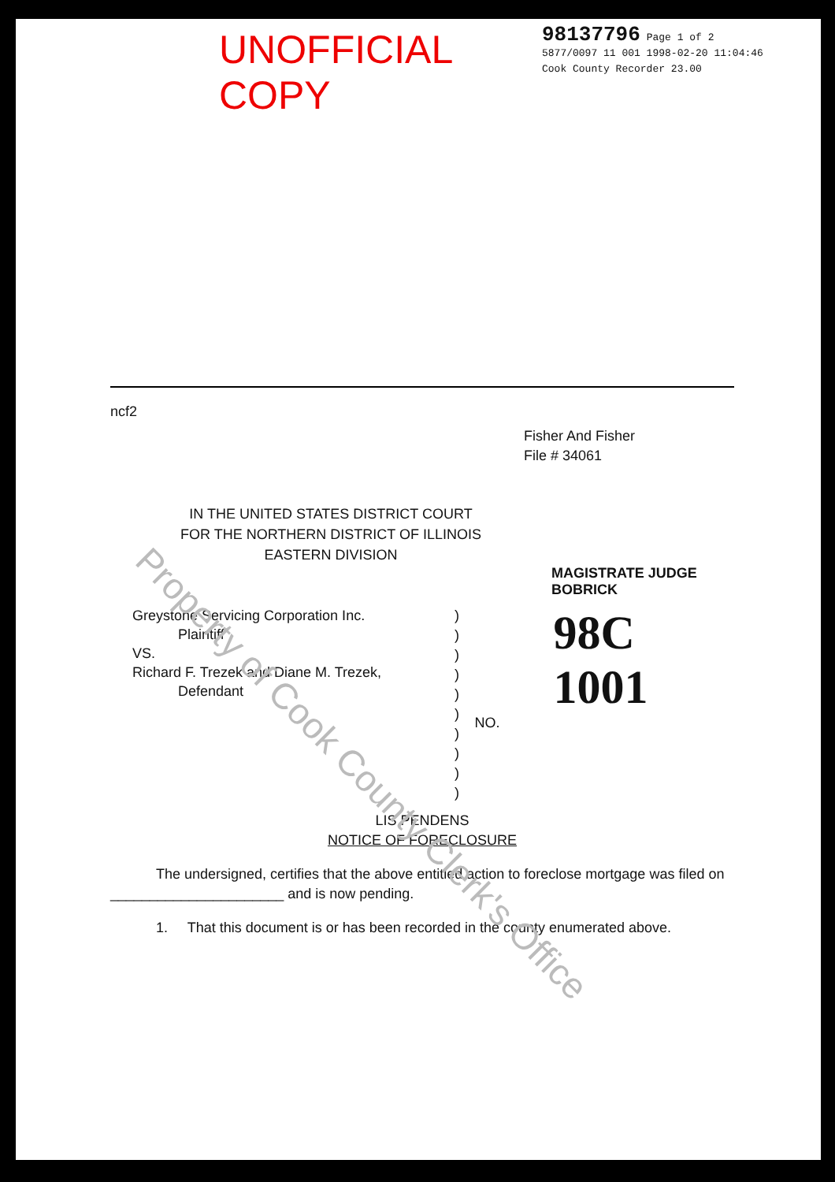UNOFFICIAL COPY
98137796 Page 1 of 2
5877/0097 11 001 1998-02-20 11:04:46
Cook County Recorder 23.00
ncf2
Fisher And Fisher
File # 34061
IN THE UNITED STATES DISTRICT COURT
FOR THE NORTHERN DISTRICT OF ILLINOIS
EASTERN DIVISION
MAGISTRATE JUDGE BOBRICK
Greystone Servicing Corporation Inc.
Plaintiff
VS.
Richard F. Trezek and Diane M. Trezek,
Defendant
)
)
)
)
)
)
)
)
)
)
98C 1001
NO.
LIS PENDENS
NOTICE OF FORECLOSURE
The undersigned, certifies that the above entitled action to foreclose mortgage was filed on ______________________ and is now pending.
1. That this document is or has been recorded in the county enumerated above.
Property of Cook County Clerk's Office